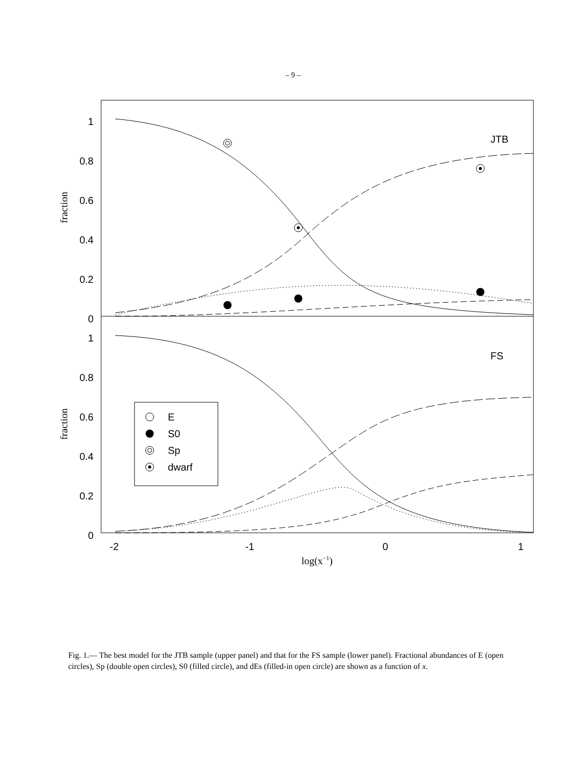– 9 –
1
0.8
0.6
0.4
0.2
0
1
0.8
0.6
0.4
0.2
0
-2
-1
0
1
log(x−1)
fraction
fraction
JTB
FS
E
S0
Sp
dwarf
Fig. 1.— The best model for the JTB sample (upper panel) and that for the FS sample (lower panel). Fractional abundances of E (open circles), Sp (double open circles), S0 (filled circle), and dEs (filled-in open circle) are shown as a function of x.